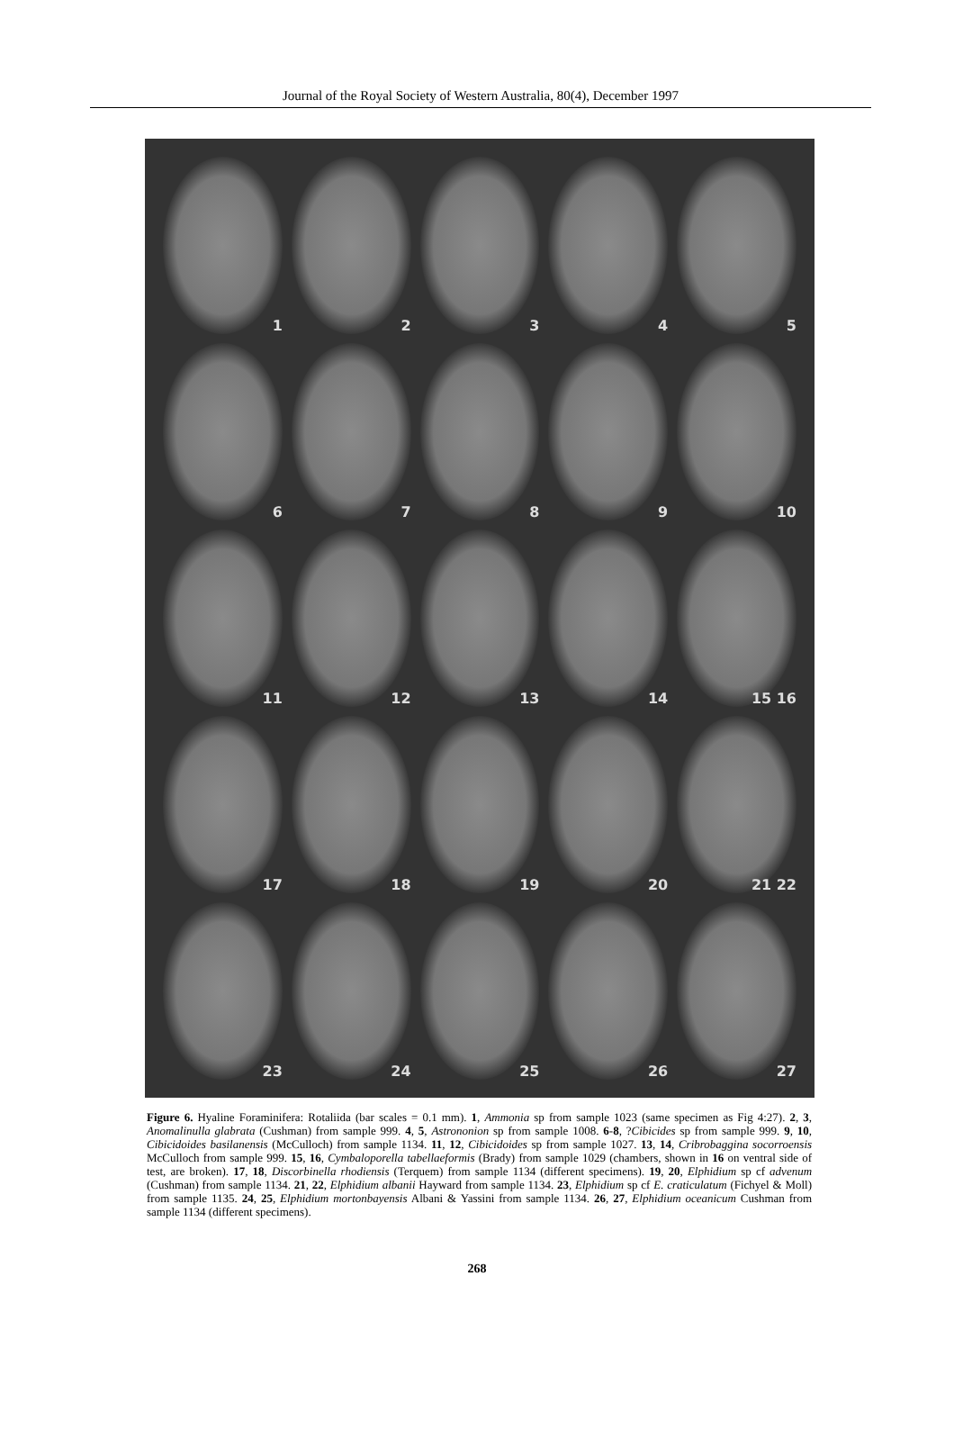Journal of the Royal Society of Western Australia, 80(4), December 1997
1
2
3
4
5
6
7
8
9
10
11
12
13
14
15 16
17
18
19
20
21 22
23
24
25
26
27
Figure 6. Hyaline Foraminifera: Rotaliida (bar scales = 0.1 mm). 1, Ammonia sp from sample 1023 (same specimen as Fig 4:27). 2, 3, Anomalinulla glabrata (Cushman) from sample 999. 4, 5, Astrononion sp from sample 1008. 6-8, ?Cibicides sp from sample 999. 9, 10, Cibicidoides basilanensis (McCulloch) from sample 1134. 11, 12, Cibicidoides sp from sample 1027. 13, 14, Cribrobaggina socorroensis McCulloch from sample 999. 15, 16, Cymbaloporella tabellaeformis (Brady) from sample 1029 (chambers, shown in 16 on ventral side of test, are broken). 17, 18, Discorbinella rhodiensis (Terquem) from sample 1134 (different specimens). 19, 20, Elphidium sp cf advenum (Cushman) from sample 1134. 21, 22, Elphidium albanii Hayward from sample 1134. 23, Elphidium sp cf E. craticulatum (Fichyel & Moll) from sample 1135. 24, 25, Elphidium mortonbayensis Albani & Yassini from sample 1134. 26, 27, Elphidium oceanicum Cushman from sample 1134 (different specimens).
268